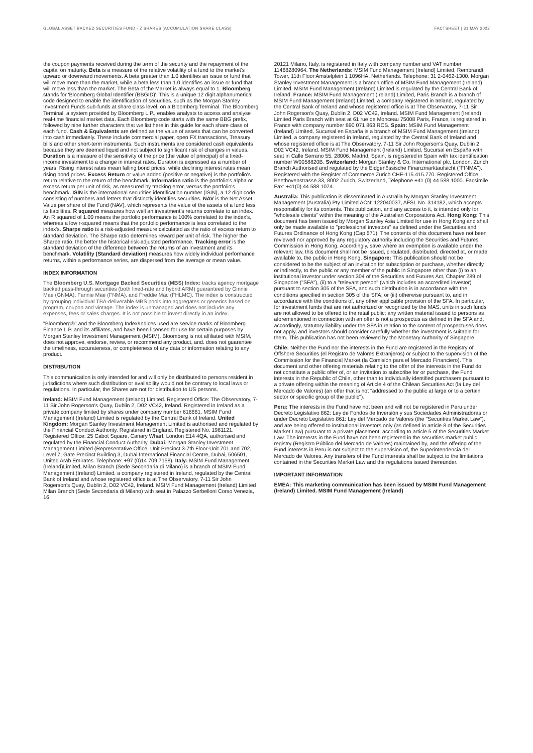GLOBAL ASSET BACKED SECURITIES FUND - Z SHARES (ACCUMULATION SHARE CLASS) FACTSHEET | 31 MAY 2022
the coupon payments received during the term of the security and the repayment of the capital on maturity. Beta is a measure of the relative volatility of a fund to the market's upward or downward movements. A beta greater than 1.0 identifies an issue or fund that will move more than the market, while a beta less than 1.0 identifies an issue or fund that will move less than the market. The Beta of the Market is always equal to 1. Bloomberg stands for 'Bloomberg Global Identifier (BBGID)'. This is a unique 12 digit alphanumerical code designed to enable the identification of securities, such as the Morgan Stanley Investment Funds sub-funds at share class level, on a Bloomberg Terminal. The Bloomberg Terminal, a system provided by Bloomberg L.P., enables analysts to access and analyse real-time financial market data. Each Bloomberg code starts with the same BBG prefix, followed by nine further characters that we list here in this guide for each share class of each fund. Cash & Equivalents are defined as the value of assets that can be converted into cash immediately. These include commercial paper, open FX transactions, Treasury bills and other short-term instruments. Such instruments are considered cash equivalents because they are deemed liquid and not subject to significant risk of changes in values. Duration is a measure of the sensitivity of the price (the value of principal) of a fixed-income investment to a change in interest rates. Duration is expressed as a number of years. Rising interest rates mean falling bond prices, while declining interest rates mean rising bond prices. Excess Return or value added (positive or negative) is the portfolio's return relative to the return of the benchmark. Information ratio is the portfolio's alpha or excess return per unit of risk, as measured by tracking error, versus the portfolio's benchmark. ISIN is the international securities identification number (ISIN), a 12 digit code consisting of numbers and letters that distinctly identifies securities. NAV is the Net Asset Value per share of the Fund (NAV), which represents the value of the assets of a fund less its liabilities. R squared measures how well an investment's returns correlate to an index. An R squared of 1.00 means the portfolio performance is 100% correlated to the index's, whereas a low r-squared means that the portfolio performance is less correlated to the index's. Sharpe ratio is a risk-adjusted measure calculated as the ratio of excess return to standard deviation. The Sharpe ratio determines reward per unit of risk. The higher the Sharpe ratio, the better the historical risk-adjusted performance. Tracking error is the standard deviation of the difference between the returns of an investment and its benchmark. Volatility (Standard deviation) measures how widely individual performance returns, within a performance series, are dispersed from the average or mean value.
INDEX INFORMATION
The Bloomberg U.S. Mortgage Backed Securities (MBS) Index: tracks agency mortgage backed pass-through securities (both fixed-rate and hybrid ARM) guaranteed by Ginnie Mae (GNMA), Fannie Mae (FNMA), and Freddie Mac (FHLMC). The index is constructed by grouping individual TBA-deliverable MBS pools into aggregates or generics based on program, coupon and vintage. The index is unmanaged and does not include any expenses, fees or sales charges. It is not possible to invest directly in an index.
"Bloomberg®" and the Bloomberg Index/Indices used are service marks of Bloomberg Finance L.P. and its affiliates, and have been licensed for use for certain purposes by Morgan Stanley Investment Management (MSIM). Bloomberg is not affiliated with MSIM, does not approve, endorse, review, or recommend any product, and. does not guarantee the timeliness, accurateness, or completeness of any data or information relating to any product.
DISTRIBUTION
This communication is only intended for and will only be distributed to persons resident in jurisdictions where such distribution or availability would not be contrary to local laws or regulations. In particular, the Shares are not for distribution to US persons.
Ireland: MSIM Fund Management (Ireland) Limited. Registered Office: The Observatory, 7-11 Sir John Rogerson's Quay, Dublin 2, D02 VC42, Ireland. Registered in Ireland as a private company limited by shares under company number 616661. MSIM Fund Management (Ireland) Limited is regulated by the Central Bank of Ireland. United Kingdom: Morgan Stanley Investment Management Limited is authorised and regulated by the Financial Conduct Authority. Registered in England. Registered No. 1981121. Registered Office: 25 Cabot Square, Canary Wharf, London E14 4QA, authorised and regulated by the Financial Conduct Authority. Dubai: Morgan Stanley Investment Management Limited (Representative Office, Unit Precinct 3-7th Floor-Unit 701 and 702, Level 7, Gate Precinct Building 3, Dubai International Financial Centre, Dubai, 506501, United Arab Emirates. Telephone: +97 (0)14 709 7158). Italy: MSIM Fund Management (Ireland)Limited, Milan Branch (Sede Secondaria di Milano) is a branch of MSIM Fund Management (Ireland) Limited, a company registered in Ireland, regulated by the Central Bank of Ireland and whose registered office is at The Observatory, 7-11 Sir John Rogerson's Quay, Dublin 2, D02 VC42, Ireland. MSIM Fund Management (Ireland) Limited Milan Branch (Sede Secondaria di Milano) with seat in Palazzo Serbelloni Corso Venezia, 16
20121 Milano, Italy, is registered in Italy with company number and VAT number 11488280964. The Netherlands: MSIM Fund Management (Ireland) Limited, Rembrandt Tower, 11th Floor Amstelplein 1 1096HA, Netherlands. Telephone: 31 2-0462-1300. Morgan Stanley Investment Management is a branch office of MSIM Fund Management (Ireland) Limited. MSIM Fund Management (Ireland) Limited is regulated by the Central Bank of Ireland. France: MSIM Fund Management (Ireland) Limited, Paris Branch is a branch of MSIM Fund Management (Ireland) Limited, a company registered in Ireland, regulated by the Central Bank of Ireland and whose registered office is at The Observatory, 7-11 Sir John Rogerson's Quay, Dublin 2, D02 VC42, Ireland. MSIM Fund Management (Ireland) Limited Paris Branch with seat at 61 rue de Monceau 75008 Paris, France, is registered in France with company number 890 071 863 RCS. Spain: MSIM Fund Management (Ireland) Limited, Sucursal en España is a branch of MSIM Fund Management (Ireland) Limited, a company registered in Ireland, regulated by the Central Bank of Ireland and whose registered office is at The Observatory, 7-11 Sir John Rogerson's Quay, Dublin 2, D02 VC42, Ireland. MSIM Fund Management (Ireland) Limited, Sucursal en España with seat in Calle Serrano 55, 28006, Madrid, Spain, is registered in Spain with tax identification number W0058820B. Switzerland: Morgan Stanley & Co. International plc, London, Zurich Branch Authorised and regulated by the Eidgenössische Finanzmarktaufsicht ("FINMA"). Registered with the Register of Commerce Zurich CHE-115.415.770. Registered Office: Beethovenstrasse 33, 8002 Zurich, Switzerland, Telephone +41 (0) 44 588 1000. Facsimile Fax: +41(0) 44 588 1074.
Australia: This publication is disseminated in Australia by Morgan Stanley Investment Management (Australia) Pty Limited ACN: 122040037, AFSL No. 314182, which accepts responsibility for its contents. This publication, and any access to it, is intended only for "wholesale clients" within the meaning of the Australian Corporations Act. Hong Kong: This document has been issued by Morgan Stanley Asia Limited for use in Hong Kong and shall only be made available to "professional investors" as defined under the Securities and Futures Ordinance of Hong Kong (Cap 571). The contents of this document have not been reviewed nor approved by any regulatory authority including the Securities and Futures Commission in Hong Kong. Accordingly, save where an exemption is available under the relevant law, this document shall not be issued, circulated, distributed, directed at, or made available to, the public in Hong Kong. Singapore: This publication should not be considered to be the subject of an invitation for subscription or purchase, whether directly or indirectly, to the public or any member of the public in Singapore other than (i) to an institutional investor under section 304 of the Securities and Futures Act, Chapter 289 of Singapore ("SFA"), (ii) to a "relevant person" (which includes an accredited investor) pursuant to section 305 of the SFA, and such distribution is in accordance with the conditions specified in section 305 of the SFA; or (iii) otherwise pursuant to, and in accordance with the conditions of, any other applicable provision of the SFA. In particular, for investment funds that are not authorized or recognized by the MAS, units in such funds are not allowed to be offered to the retail public; any written material issued to persons as aforementioned in connection with an offer is not a prospectus as defined in the SFA and, accordingly, statutory liability under the SFA in relation to the content of prospectuses does not apply, and investors should consider carefully whether the investment is suitable for them. This publication has not been reviewed by the Monetary Authority of Singapore.
Chile: Neither the Fund nor the interests in the Fund are registered in the Registry of Offshore Securities (el Registro de Valores Extranjeros) or subject to the supervision of the Commission for the Financial Market (la Comisión para el Mercado Financiero). This document and other offering materials relating to the offer of the interests in the Fund do not constitute a public offer of, or an invitation to subscribe for or purchase, the Fund interests in the Republic of Chile, other than to individually identified purchasers pursuant to a private offering within the meaning of Article 4 of the Chilean Securities Act (la Ley del Mercado de Valores) (an offer that is not "addressed to the public at large or to a certain sector or specific group of the public").
Peru: The interests in the Fund have not been and will not be registered in Peru under Decreto Legislativo 862: Ley de Fondos de Inversión y sus Sociedades Administradoras or under Decreto Legislativo 861: Ley del Mercado de Valores (the "Securities Market Law"), and are being offered to institutional investors only (as defined in article 8 of the Securities Market Law) pursuant to a private placement, according to article 5 of the Securities Market Law. The interests in the Fund have not been registered in the securities market public registry (Registro Público del Mercado de Valores) maintained by, and the offering of the Fund interests in Peru is not subject to the supervision of, the Superintendencia del Mercado de Valores. Any transfers of the Fund interests shall be subject to the limitations contained in the Securities Market Law and the regulations issued thereunder.
IMPORTANT INFORMATION
EMEA: This marketing communication has been issued by MSIM Fund Management (Ireland) Limited. MSIM Fund Management (Ireland)